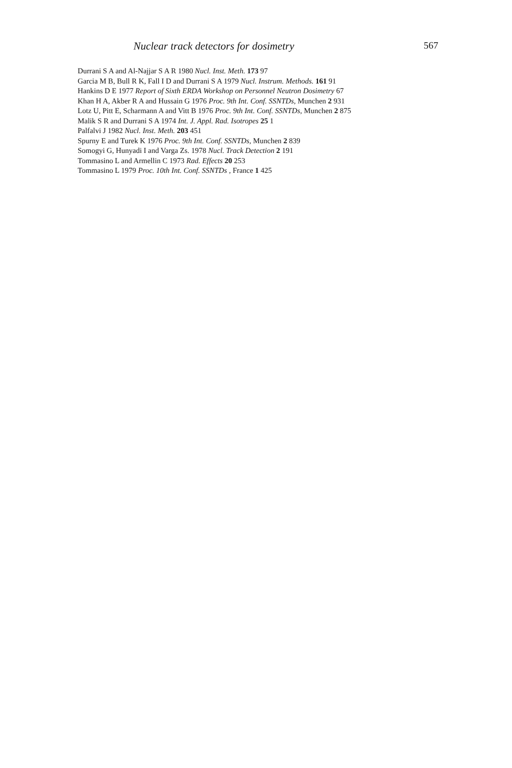Nuclear track detectors for dosimetry 567
Durrani S A and Al-Najjar S A R 1980 Nucl. Inst. Meth. 173 97
Garcia M B, Bull R K, Fall I D and Durrani S A 1979 Nucl. Instrum. Methods. 161 91
Hankins D E 1977 Report of Sixth ERDA Workshop on Personnel Neutron Dosimetry 67
Khan H A, Akber R A and Hussain G 1976 Proc. 9th Int. Conf. SSNTDs, Munchen 2 931
Lotz U, Pitt E, Scharmann A and Vitt B 1976 Proc. 9th Int. Conf. SSNTDs, Munchen 2 875
Malik S R and Durrani S A 1974 Int. J. Appl. Rad. Isotropes 25 1
Palfalvi J 1982 Nucl. Inst. Meth. 203 451
Spurny E and Turek K 1976 Proc. 9th Int. Conf. SSNTDs, Munchen 2 839
Somogyi G, Hunyadi I and Varga Zs. 1978 Nucl. Track Detection 2 191
Tommasino L and Armellin C 1973 Rad. Effects 20 253
Tommasino L 1979 Proc. 10th Int. Conf. SSNTDs , France 1 425